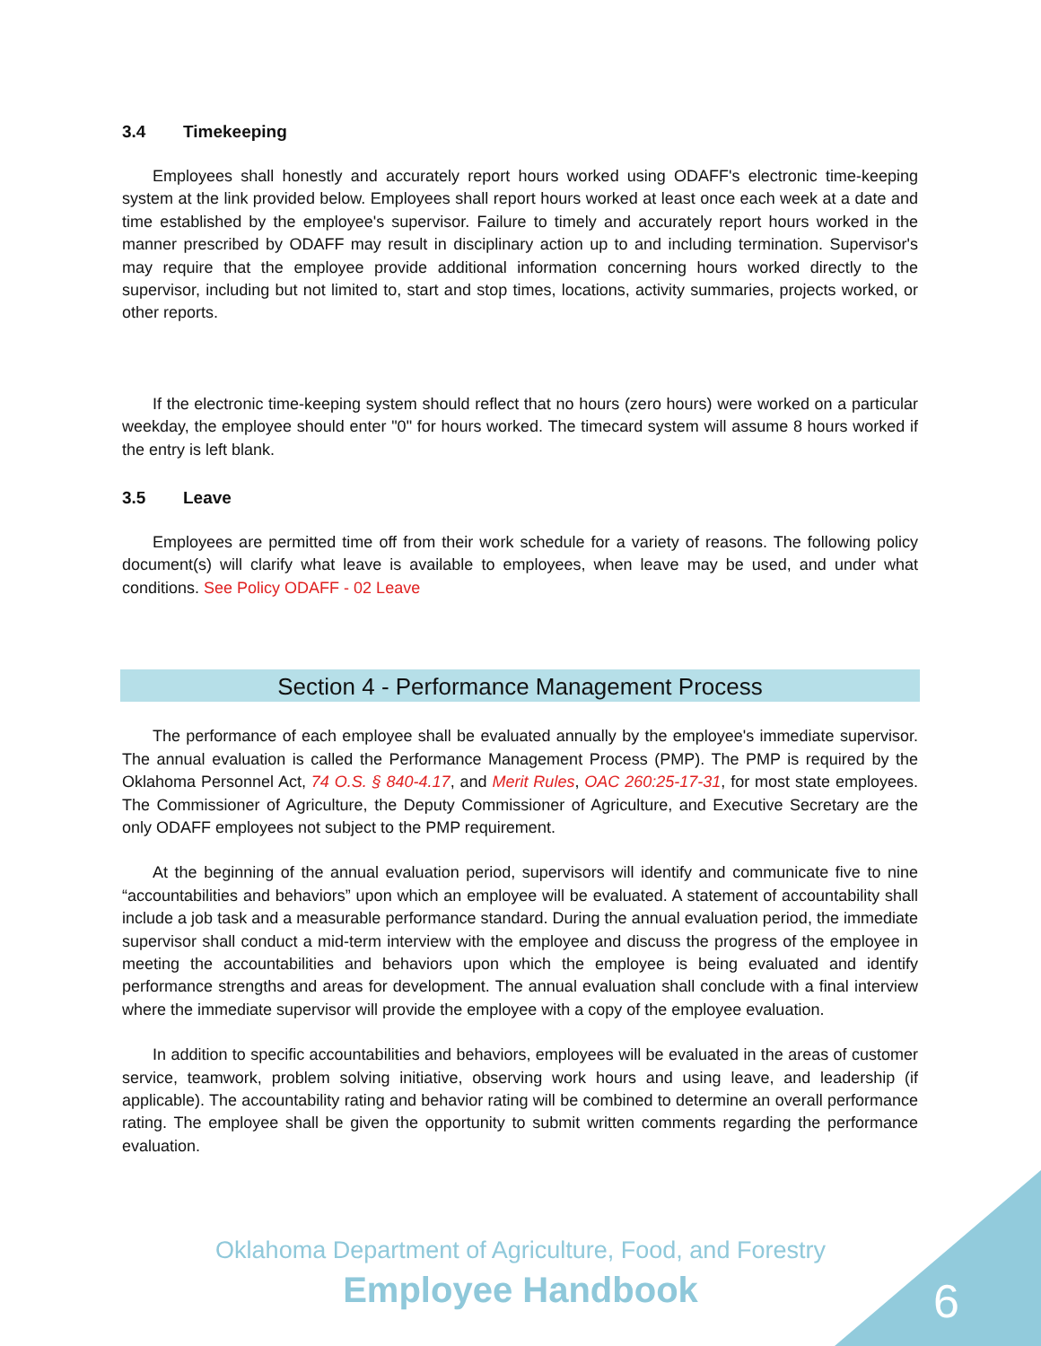3.4 Timekeeping
Employees shall honestly and accurately report hours worked using ODAFF's electronic time-keeping system at the link provided below. Employees shall report hours worked at least once each week at a date and time established by the employee's supervisor. Failure to timely and accurately report hours worked in the manner prescribed by ODAFF may result in disciplinary action up to and including termination. Supervisor's may require that the employee provide additional information concerning hours worked directly to the supervisor, including but not limited to, start and stop times, locations, activity summaries, projects worked, or other reports.
If the electronic time-keeping system should reflect that no hours (zero hours) were worked on a particular weekday, the employee should enter "0" for hours worked. The timecard system will assume 8 hours worked if the entry is left blank.
3.5 Leave
Employees are permitted time off from their work schedule for a variety of reasons. The following policy document(s) will clarify what leave is available to employees, when leave may be used, and under what conditions. See Policy ODAFF - 02 Leave
Section 4 - Performance Management Process
The performance of each employee shall be evaluated annually by the employee's immediate supervisor. The annual evaluation is called the Performance Management Process (PMP). The PMP is required by the Oklahoma Personnel Act, 74 O.S. § 840-4.17, and Merit Rules, OAC 260:25-17-31, for most state employees. The Commissioner of Agriculture, the Deputy Commissioner of Agriculture, and Executive Secretary are the only ODAFF employees not subject to the PMP requirement.
At the beginning of the annual evaluation period, supervisors will identify and communicate five to nine “accountabilities and behaviors” upon which an employee will be evaluated. A statement of accountability shall include a job task and a measurable performance standard. During the annual evaluation period, the immediate supervisor shall conduct a mid-term interview with the employee and discuss the progress of the employee in meeting the accountabilities and behaviors upon which the employee is being evaluated and identify performance strengths and areas for development. The annual evaluation shall conclude with a final interview where the immediate supervisor will provide the employee with a copy of the employee evaluation.
In addition to specific accountabilities and behaviors, employees will be evaluated in the areas of customer service, teamwork, problem solving initiative, observing work hours and using leave, and leadership (if applicable). The accountability rating and behavior rating will be combined to determine an overall performance rating. The employee shall be given the opportunity to submit written comments regarding the performance evaluation.
Oklahoma Department of Agriculture, Food, and Forestry
Employee Handbook
6